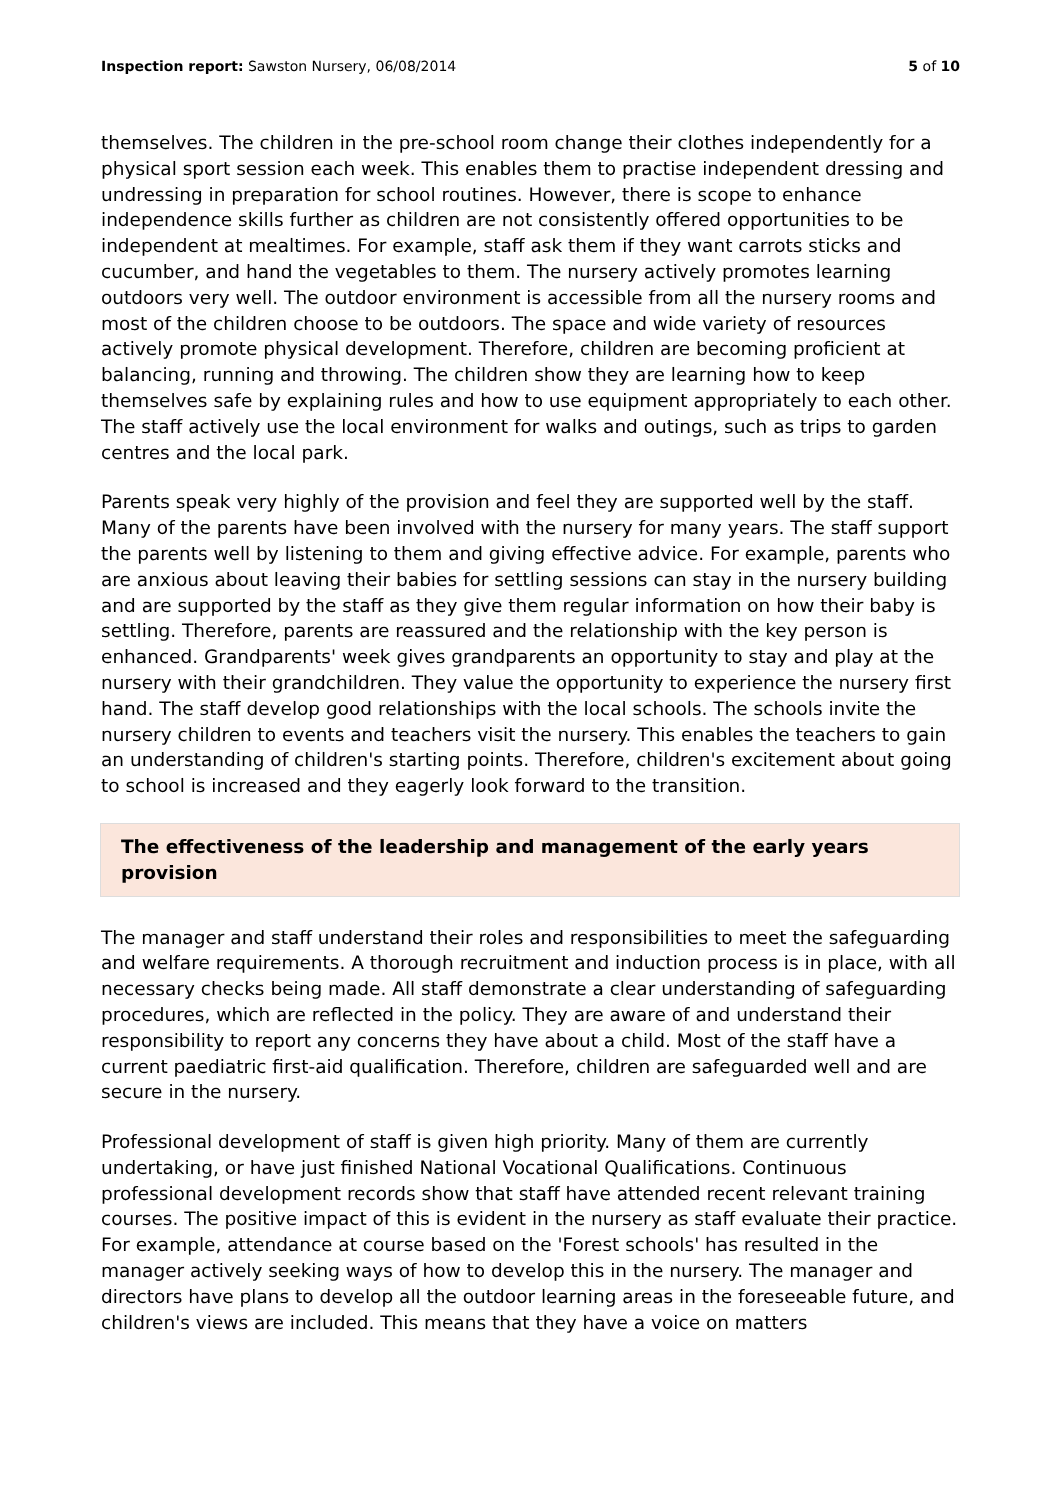Inspection report: Sawston Nursery, 06/08/2014 5 of 10
themselves. The children in the pre-school room change their clothes independently for a physical sport session each week. This enables them to practise independent dressing and undressing in preparation for school routines. However, there is scope to enhance independence skills further as children are not consistently offered opportunities to be independent at mealtimes. For example, staff ask them if they want carrots sticks and cucumber, and hand the vegetables to them. The nursery actively promotes learning outdoors very well. The outdoor environment is accessible from all the nursery rooms and most of the children choose to be outdoors. The space and wide variety of resources actively promote physical development. Therefore, children are becoming proficient at balancing, running and throwing. The children show they are learning how to keep themselves safe by explaining rules and how to use equipment appropriately to each other. The staff actively use the local environment for walks and outings, such as trips to garden centres and the local park.
Parents speak very highly of the provision and feel they are supported well by the staff. Many of the parents have been involved with the nursery for many years. The staff support the parents well by listening to them and giving effective advice. For example, parents who are anxious about leaving their babies for settling sessions can stay in the nursery building and are supported by the staff as they give them regular information on how their baby is settling. Therefore, parents are reassured and the relationship with the key person is enhanced. Grandparents' week gives grandparents an opportunity to stay and play at the nursery with their grandchildren. They value the opportunity to experience the nursery first hand. The staff develop good relationships with the local schools. The schools invite the nursery children to events and teachers visit the nursery. This enables the teachers to gain an understanding of children's starting points. Therefore, children's excitement about going to school is increased and they eagerly look forward to the transition.
The effectiveness of the leadership and management of the early years provision
The manager and staff understand their roles and responsibilities to meet the safeguarding and welfare requirements. A thorough recruitment and induction process is in place, with all necessary checks being made. All staff demonstrate a clear understanding of safeguarding procedures, which are reflected in the policy. They are aware of and understand their responsibility to report any concerns they have about a child. Most of the staff have a current paediatric first-aid qualification. Therefore, children are safeguarded well and are secure in the nursery.
Professional development of staff is given high priority. Many of them are currently undertaking, or have just finished National Vocational Qualifications. Continuous professional development records show that staff have attended recent relevant training courses. The positive impact of this is evident in the nursery as staff evaluate their practice. For example, attendance at course based on the 'Forest schools' has resulted in the manager actively seeking ways of how to develop this in the nursery. The manager and directors have plans to develop all the outdoor learning areas in the foreseeable future, and children's views are included. This means that they have a voice on matters